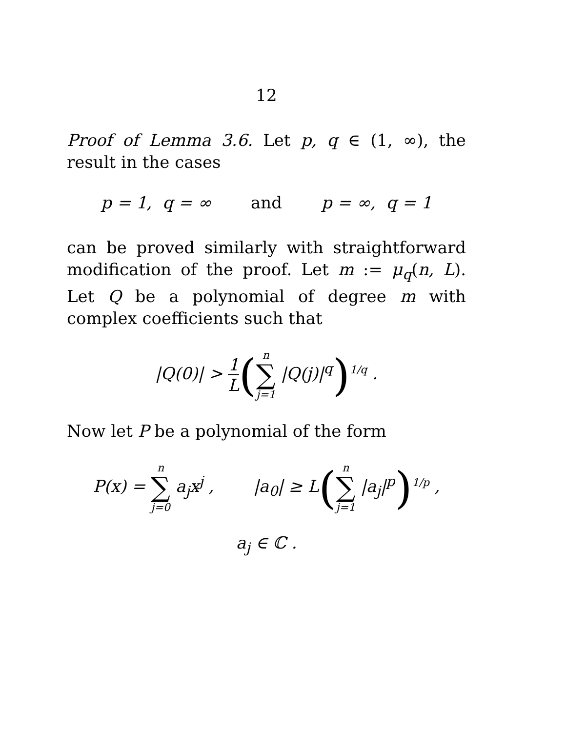12
Proof of Lemma 3.6. Let p, q ∈ (1, ∞), the result in the cases
p = 1, q = ∞ and p = ∞, q = 1
can be proved similarly with straightforward modification of the proof. Let m := μ<sub>q</sub>(n, L). Let Q be a polynomial of degree m with complex coefficients such that
|Q(0)| > 1 L(n ∑ j=1 |Q(j)|<sup>q</sup>)<sup>1/q</sup> .
Now let P be a polynomial of the form
P(x) = n ∑ j=0 a<sub>j</sub>x<sup>j</sup> , |a<sub>0</sub>| ≥ L(n ∑ j=1 |a<sub>j</sub>|<sup>p</sup>)<sup>1/p</sup> ,
a<sub>j</sub> ∈ ℂ .